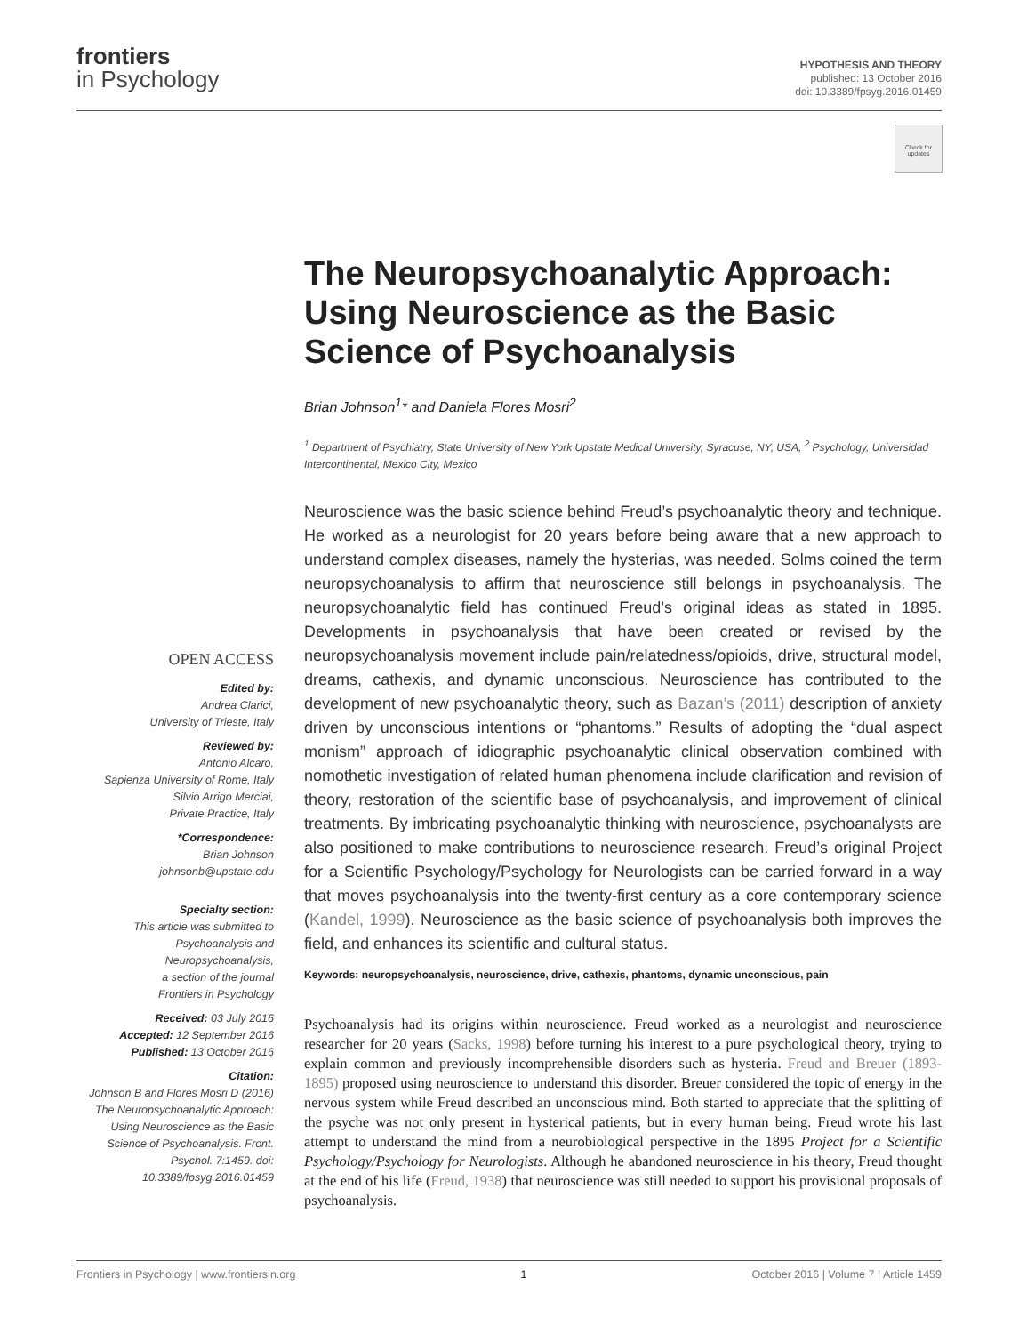frontiers
in Psychology
HYPOTHESIS AND THEORY
published: 13 October 2016
doi: 10.3389/fpsyg.2016.01459
Check for updates
The Neuropsychoanalytic Approach: Using Neuroscience as the Basic Science of Psychoanalysis
Brian Johnson<sup>1</sup>* and Daniela Flores Mosri<sup>2</sup>
<sup>1</sup> Department of Psychiatry, State University of New York Upstate Medical University, Syracuse, NY, USA, <sup>2</sup> Psychology, Universidad Intercontinental, Mexico City, Mexico
Neuroscience was the basic science behind Freud’s psychoanalytic theory and technique. He worked as a neurologist for 20 years before being aware that a new approach to understand complex diseases, namely the hysterias, was needed. Solms coined the term neuropsychoanalysis to affirm that neuroscience still belongs in psychoanalysis. The neuropsychoanalytic field has continued Freud’s original ideas as stated in 1895. Developments in psychoanalysis that have been created or revised by the neuropsychoanalysis movement include pain/relatedness/opioids, drive, structural model, dreams, cathexis, and dynamic unconscious. Neuroscience has contributed to the development of new psychoanalytic theory, such as Bazan’s (2011) description of anxiety driven by unconscious intentions or “phantoms.” Results of adopting the “dual aspect monism” approach of idiographic psychoanalytic clinical observation combined with nomothetic investigation of related human phenomena include clarification and revision of theory, restoration of the scientific base of psychoanalysis, and improvement of clinical treatments. By imbricating psychoanalytic thinking with neuroscience, psychoanalysts are also positioned to make contributions to neuroscience research. Freud’s original Project for a Scientific Psychology/Psychology for Neurologists can be carried forward in a way that moves psychoanalysis into the twenty-first century as a core contemporary science (Kandel, 1999). Neuroscience as the basic science of psychoanalysis both improves the field, and enhances its scientific and cultural status.
Keywords: neuropsychoanalysis, neuroscience, drive, cathexis, phantoms, dynamic unconscious, pain
Psychoanalysis had its origins within neuroscience. Freud worked as a neurologist and neuroscience researcher for 20 years (Sacks, 1998) before turning his interest to a pure psychological theory, trying to explain common and previously incomprehensible disorders such as hysteria. Freud and Breuer (1893-1895) proposed using neuroscience to understand this disorder. Breuer considered the topic of energy in the nervous system while Freud described an unconscious mind. Both started to appreciate that the splitting of the psyche was not only present in hysterical patients, but in every human being. Freud wrote his last attempt to understand the mind from a neurobiological perspective in the 1895 Project for a Scientific Psychology/Psychology for Neurologists. Although he abandoned neuroscience in his theory, Freud thought at the end of his life (Freud, 1938) that neuroscience was still needed to support his provisional proposals of psychoanalysis.
OPEN ACCESS
Edited by:
Andrea Clarici,
University of Trieste, Italy
Reviewed by:
Antonio Alcaro,
Sapienza University of Rome, Italy
Silvio Arrigo Merciai,
Private Practice, Italy
*Correspondence:
Brian Johnson
johnsonb@upstate.edu
Specialty section:
This article was submitted to Psychoanalysis and Neuropsychoanalysis,
a section of the journal
Frontiers in Psychology
Received: 03 July 2016
Accepted: 12 September 2016
Published: 13 October 2016
Citation:
Johnson B and Flores Mosri D (2016) The Neuropsychoanalytic Approach: Using Neuroscience as the Basic Science of Psychoanalysis. Front. Psychol. 7:1459. doi: 10.3389/fpsyg.2016.01459
Frontiers in Psychology | www.frontiersin.org 1 October 2016 | Volume 7 | Article 1459